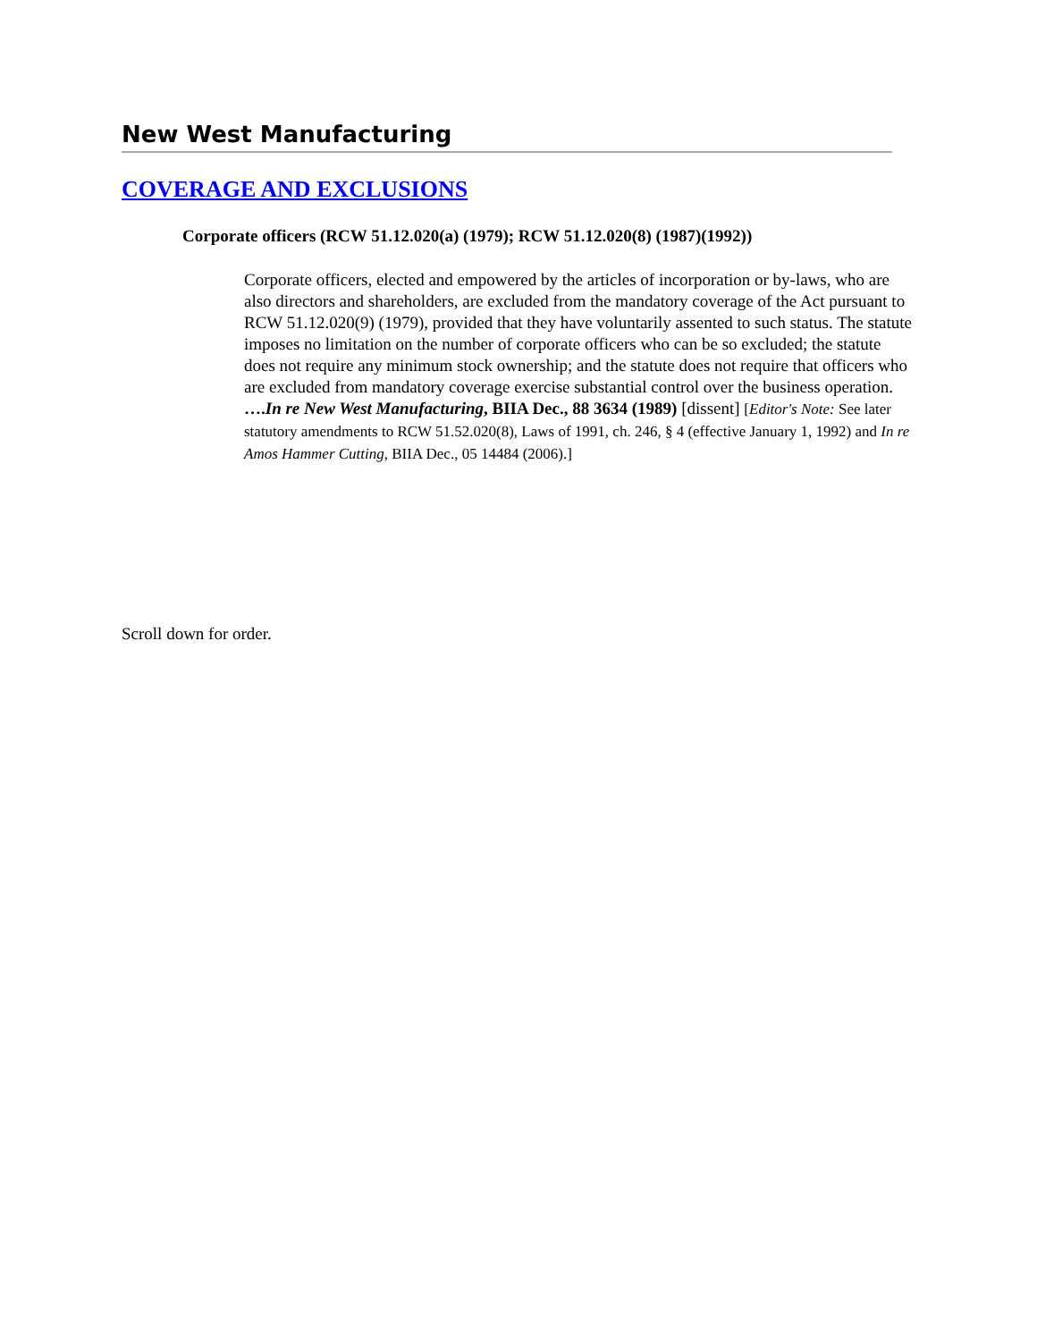New West Manufacturing
COVERAGE AND EXCLUSIONS
Corporate officers (RCW 51.12.020(a) (1979); RCW 51.12.020(8) (1987)(1992))
Corporate officers, elected and empowered by the articles of incorporation or by-laws, who are also directors and shareholders, are excluded from the mandatory coverage of the Act pursuant to RCW 51.12.020(9) (1979), provided that they have voluntarily assented to such status. The statute imposes no limitation on the number of corporate officers who can be so excluded; the statute does not require any minimum stock ownership; and the statute does not require that officers who are excluded from mandatory coverage exercise substantial control over the business operation. ….In re New West Manufacturing, BIIA Dec., 88 3634 (1989) [dissent] [Editor's Note: See later statutory amendments to RCW 51.52.020(8), Laws of 1991, ch. 246, § 4 (effective January 1, 1992) and In re Amos Hammer Cutting, BIIA Dec., 05 14484 (2006).]
Scroll down for order.